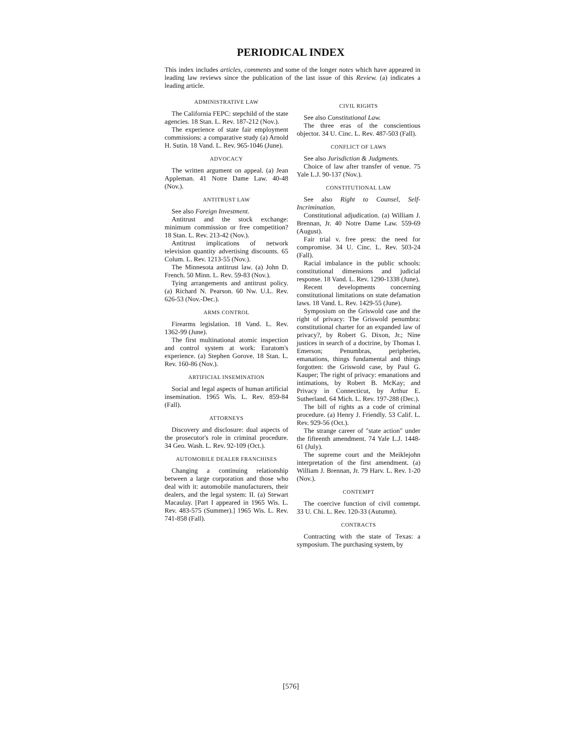PERIODICAL INDEX
This index includes articles, comments and some of the longer notes which have appeared in leading law reviews since the publication of the last issue of this Review. (a) indicates a leading article.
ADMINISTRATIVE LAW
The California FEPC: stepchild of the state agencies. 18 Stan. L. Rev. 187-212 (Nov.).
The experience of state fair employment commissions: a comparative study (a) Arnold H. Sutin. 18 Vand. L. Rev. 965-1046 (June).
ADVOCACY
The written argument on appeal. (a) Jean Appleman. 41 Notre Dame Law. 40-48 (Nov.).
ANTITRUST LAW
See also Foreign Investment.
Antitrust and the stock exchange: minimum commission or free competition? 18 Stan. L. Rev. 213-42 (Nov.).
Antitrust implications of network television quantity advertising discounts. 65 Colum. L. Rev. 1213-55 (Nov.).
The Minnesota antitrust law. (a) John D. French. 50 Minn. L. Rev. 59-83 (Nov.).
Tying arrangements and antitrust policy. (a) Richard N. Pearson. 60 Nw. U.L. Rev. 626-53 (Nov.-Dec.).
ARMS CONTROL
Firearms legislation. 18 Vand. L. Rev. 1362-99 (June).
The first multinational atomic inspection and control system at work: Euratom's experience. (a) Stephen Gorove. 18 Stan. L. Rev. 160-86 (Nov.).
ARTIFICIAL INSEMINATION
Social and legal aspects of human artificial insemination. 1965 Wis. L. Rev. 859-84 (Fall).
ATTORNEYS
Discovery and disclosure: dual aspects of the prosecutor's role in criminal procedure. 34 Geo. Wash. L. Rev. 92-109 (Oct.).
AUTOMOBILE DEALER FRANCHISES
Changing a continuing relationship between a large corporation and those who deal with it: automobile manufacturers, their dealers, and the legal system: II. (a) Stewart Macaulay. [Part I appeared in 1965 Wis. L. Rev. 483-575 (Summer).] 1965 Wis. L. Rev. 741-858 (Fall).
CIVIL RIGHTS
See also Constitutional Law.
The three eras of the conscientious objector. 34 U. Cinc. L. Rev. 487-503 (Fall).
CONFLICT OF LAWS
See also Jurisdiction & Judgments.
Choice of law after transfer of venue. 75 Yale L.J. 90-137 (Nov.).
CONSTITUTIONAL LAW
See also Right to Counsel, Self-Incrimination.
Constitutional adjudication. (a) William J. Brennan, Jr. 40 Notre Dame Law. 559-69 (August).
Fair trial v. free press: the need for compromise. 34 U. Cinc. L. Rev. 503-24 (Fall).
Racial imbalance in the public schools: constitutional dimensions and judicial response. 18 Vand. L. Rev. 1290-1338 (June).
Recent developments concerning constitutional limitations on state defamation laws. 18 Vand. L. Rev. 1429-55 (June).
Symposium on the Griswold case and the right of privacy: The Griswold penumbra: constitutional charter for an expanded law of privacy?, by Robert G. Dixon, Jr.; Nine justices in search of a doctrine, by Thomas I. Emerson; Penumbras, peripheries, emanations, things fundamental and things forgotten: the Griswold case, by Paul G. Kauper; The right of privacy: emanations and intimations, by Robert B. McKay; and Privacy in Connecticut, by Arthur E. Sutherland. 64 Mich. L. Rev. 197-288 (Dec.).
The bill of rights as a code of criminal procedure. (a) Henry J. Friendly. 53 Calif. L. Rev. 929-56 (Oct.).
The strange career of "state action" under the fifteenth amendment. 74 Yale L.J. 1448-61 (July).
The supreme court and the Meiklejohn interpretation of the first amendment. (a) William J. Brennan, Jr. 79 Harv. L. Rev. 1-20 (Nov.).
CONTEMPT
The coercive function of civil contempt. 33 U. Chi. L. Rev. 120-33 (Autumn).
CONTRACTS
Contracting with the state of Texas: a symposium. The purchasing system, by
[576]